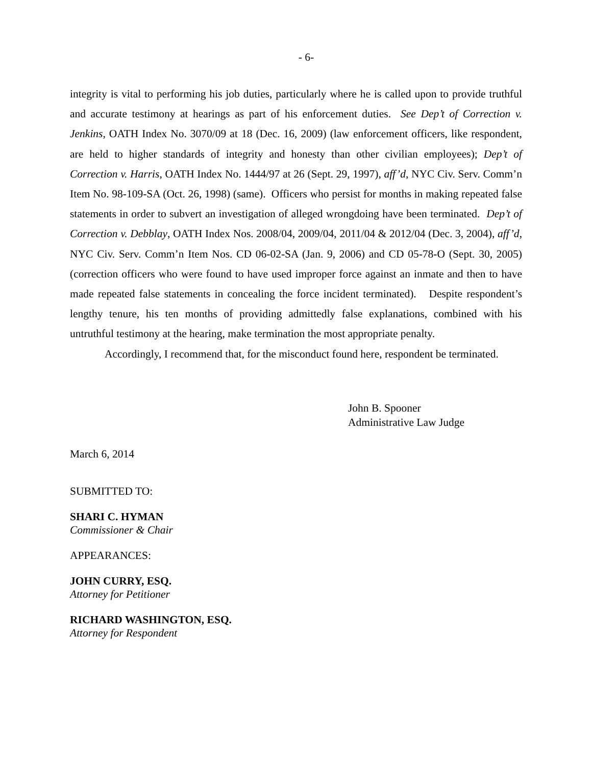- 6-
integrity is vital to performing his job duties, particularly where he is called upon to provide truthful and accurate testimony at hearings as part of his enforcement duties. See Dep’t of Correction v. Jenkins, OATH Index No. 3070/09 at 18 (Dec. 16, 2009) (law enforcement officers, like respondent, are held to higher standards of integrity and honesty than other civilian employees); Dep’t of Correction v. Harris, OATH Index No. 1444/97 at 26 (Sept. 29, 1997), aff’d, NYC Civ. Serv. Comm’n Item No. 98-109-SA (Oct. 26, 1998) (same). Officers who persist for months in making repeated false statements in order to subvert an investigation of alleged wrongdoing have been terminated. Dep’t of Correction v. Debblay, OATH Index Nos. 2008/04, 2009/04, 2011/04 & 2012/04 (Dec. 3, 2004), aff’d, NYC Civ. Serv. Comm’n Item Nos. CD 06-02-SA (Jan. 9, 2006) and CD 05-78-O (Sept. 30, 2005) (correction officers who were found to have used improper force against an inmate and then to have made repeated false statements in concealing the force incident terminated). Despite respondent’s lengthy tenure, his ten months of providing admittedly false explanations, combined with his untruthful testimony at the hearing, make termination the most appropriate penalty.
Accordingly, I recommend that, for the misconduct found here, respondent be terminated.
John B. Spooner
Administrative Law Judge
March 6, 2014
SUBMITTED TO:
SHARI C. HYMAN
Commissioner & Chair
APPEARANCES:
JOHN CURRY, ESQ.
Attorney for Petitioner
RICHARD WASHINGTON, ESQ.
Attorney for Respondent